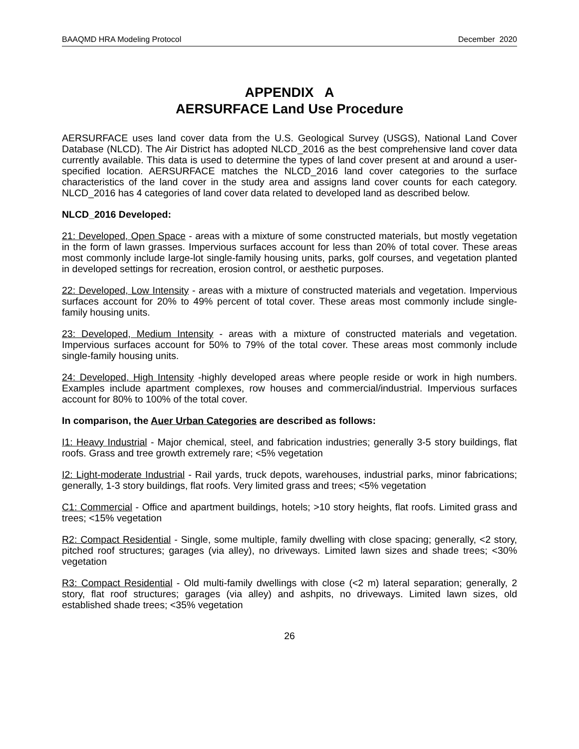BAAQMD HRA Modeling Protocol December 2020
APPENDIX A
AERSURFACE Land Use Procedure
AERSURFACE uses land cover data from the U.S. Geological Survey (USGS), National Land Cover Database (NLCD). The Air District has adopted NLCD_2016 as the best comprehensive land cover data currently available. This data is used to determine the types of land cover present at and around a user-specified location. AERSURFACE matches the NLCD_2016 land cover categories to the surface characteristics of the land cover in the study area and assigns land cover counts for each category. NLCD_2016 has 4 categories of land cover data related to developed land as described below.
NLCD_2016 Developed:
21: Developed, Open Space - areas with a mixture of some constructed materials, but mostly vegetation in the form of lawn grasses. Impervious surfaces account for less than 20% of total cover. These areas most commonly include large-lot single-family housing units, parks, golf courses, and vegetation planted in developed settings for recreation, erosion control, or aesthetic purposes.
22: Developed, Low Intensity - areas with a mixture of constructed materials and vegetation. Impervious surfaces account for 20% to 49% percent of total cover. These areas most commonly include single-family housing units.
23: Developed, Medium Intensity - areas with a mixture of constructed materials and vegetation. Impervious surfaces account for 50% to 79% of the total cover. These areas most commonly include single-family housing units.
24: Developed, High Intensity -highly developed areas where people reside or work in high numbers. Examples include apartment complexes, row houses and commercial/industrial. Impervious surfaces account for 80% to 100% of the total cover.
In comparison, the Auer Urban Categories are described as follows:
I1: Heavy Industrial - Major chemical, steel, and fabrication industries; generally 3-5 story buildings, flat roofs. Grass and tree growth extremely rare; <5% vegetation
I2: Light-moderate Industrial - Rail yards, truck depots, warehouses, industrial parks, minor fabrications; generally, 1-3 story buildings, flat roofs. Very limited grass and trees; <5% vegetation
C1: Commercial - Office and apartment buildings, hotels; >10 story heights, flat roofs. Limited grass and trees; <15% vegetation
R2: Compact Residential - Single, some multiple, family dwelling with close spacing; generally, <2 story, pitched roof structures; garages (via alley), no driveways. Limited lawn sizes and shade trees; <30% vegetation
R3: Compact Residential - Old multi-family dwellings with close (<2 m) lateral separation; generally, 2 story, flat roof structures; garages (via alley) and ashpits, no driveways. Limited lawn sizes, old established shade trees; <35% vegetation
26